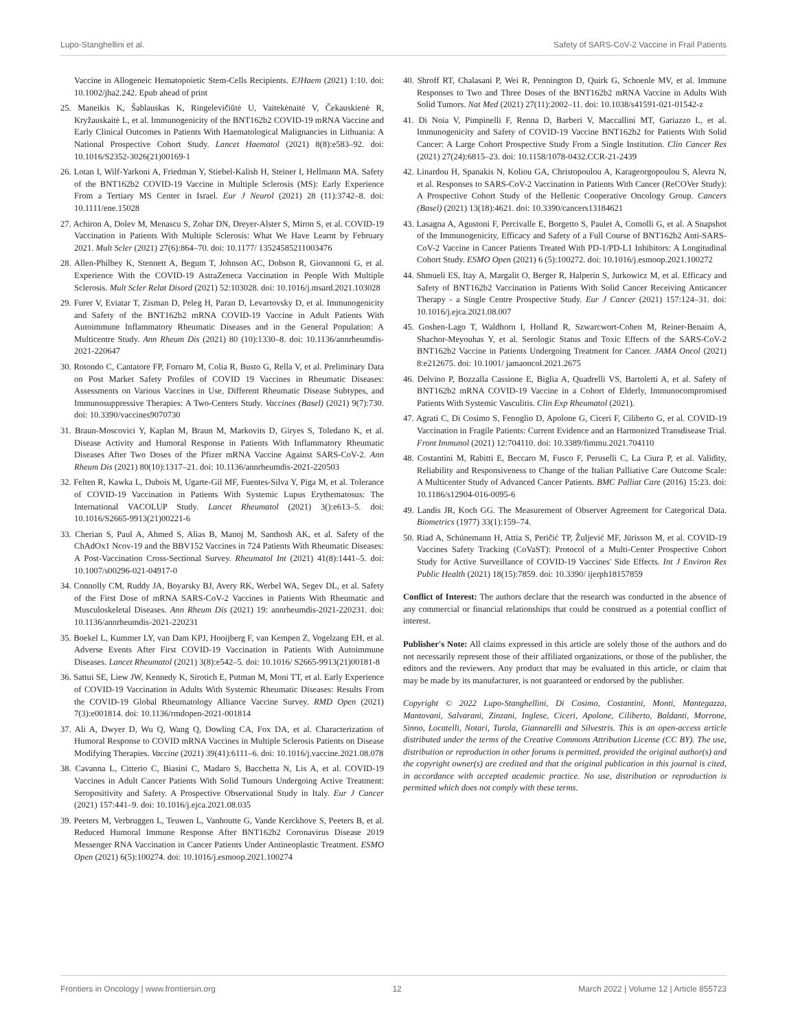Lupo-Stanghellini et al. Safety of SARS-CoV-2 Vaccine in Frail Patients
Vaccine in Allogeneic Hematopoietic Stem-Cells Recipients. EJHaem (2021) 1:10. doi: 10.1002/jha2.242. Epub ahead of print
25. Maneikis K, Šablauskas K, Ringelevičiūtė U, Vaitekėnaitė V, Čekauskienė R, Kryžauskaitė L, et al. Immunogenicity of the BNT162b2 COVID-19 mRNA Vaccine and Early Clinical Outcomes in Patients With Haematological Malignancies in Lithuania: A National Prospective Cohort Study. Lancet Haematol (2021) 8(8):e583–92. doi: 10.1016/S2352-3026(21)00169-1
26. Lotan I, Wilf-Yarkoni A, Friedman Y, Stiebel-Kalish H, Steiner I, Hellmann MA. Safety of the BNT162b2 COVID-19 Vaccine in Multiple Sclerosis (MS): Early Experience From a Tertiary MS Center in Israel. Eur J Neurol (2021) 28 (11):3742–8. doi: 10.1111/ene.15028
27. Achiron A, Dolev M, Menascu S, Zohar DN, Dreyer-Alster S, Miron S, et al. COVID-19 Vaccination in Patients With Multiple Sclerosis: What We Have Learnt by February 2021. Mult Scler (2021) 27(6):864–70. doi: 10.1177/ 13524585211003476
28. Allen-Philbey K, Stennett A, Begum T, Johnson AC, Dobson R, Giovannoni G, et al. Experience With the COVID-19 AstraZeneca Vaccination in People With Multiple Sclerosis. Mult Scler Relat Disord (2021) 52:103028. doi: 10.1016/j.msard.2021.103028
29. Furer V, Eviatar T, Zisman D, Peleg H, Paran D, Levartovsky D, et al. Immunogenicity and Safety of the BNT162b2 mRNA COVID-19 Vaccine in Adult Patients With Autoimmune Inflammatory Rheumatic Diseases and in the General Population: A Multicentre Study. Ann Rheum Dis (2021) 80 (10):1330–8. doi: 10.1136/annrheumdis-2021-220647
30. Rotondo C, Cantatore FP, Fornaro M, Colia R, Busto G, Rella V, et al. Preliminary Data on Post Market Safety Profiles of COVID 19 Vaccines in Rheumatic Diseases: Assessments on Various Vaccines in Use, Different Rheumatic Disease Subtypes, and Immunosuppressive Therapies: A Two-Centers Study. Vaccines (Basel) (2021) 9(7):730. doi: 10.3390/vaccines9070730
31. Braun-Moscovici Y, Kaplan M, Braun M, Markovits D, Giryes S, Toledano K, et al. Disease Activity and Humoral Response in Patients With Inflammatory Rheumatic Diseases After Two Doses of the Pfizer mRNA Vaccine Against SARS-CoV-2. Ann Rheum Dis (2021) 80(10):1317–21. doi: 10.1136/annrheumdis-2021-220503
32. Felten R, Kawka L, Dubois M, Ugarte-Gil MF, Fuentes-Silva Y, Piga M, et al. Tolerance of COVID-19 Vaccination in Patients With Systemic Lupus Erythematosus: The International VACOLUP Study. Lancet Rheumatol (2021) 3():e613–5. doi: 10.1016/S2665-9913(21)00221-6
33. Cherian S, Paul A, Ahmed S, Alias B, Manoj M, Santhosh AK, et al. Safety of the ChAdOx1 Ncov-19 and the BBV152 Vaccines in 724 Patients With Rheumatic Diseases: A Post-Vaccination Cross-Sectional Survey. Rheumatol Int (2021) 41(8):1441–5. doi: 10.1007/s00296-021-04917-0
34. Connolly CM, Ruddy JA, Boyarsky BJ, Avery RK, Werbel WA, Segev DL, et al. Safety of the First Dose of mRNA SARS-CoV-2 Vaccines in Patients With Rheumatic and Musculoskeletal Diseases. Ann Rheum Dis (2021) 19: annrheumdis-2021-220231. doi: 10.1136/annrheumdis-2021-220231
35. Boekel L, Kummer LY, van Dam KPJ, Hooijberg F, van Kempen Z, Vogelzang EH, et al. Adverse Events After First COVID-19 Vaccination in Patients With Autoimmune Diseases. Lancet Rheumatol (2021) 3(8):e542–5. doi: 10.1016/ S2665-9913(21)00181-8
36. Sattui SE, Liew JW, Kennedy K, Sirotich E, Putman M, Moni TT, et al. Early Experience of COVID-19 Vaccination in Adults With Systemic Rheumatic Diseases: Results From the COVID-19 Global Rheumatology Alliance Vaccine Survey. RMD Open (2021) 7(3):e001814. doi: 10.1136/rmdopen-2021-001814
37. Ali A, Dwyer D, Wu Q, Wang Q, Dowling CA, Fox DA, et al. Characterization of Humoral Response to COVID mRNA Vaccines in Multiple Sclerosis Patients on Disease Modifying Therapies. Vaccine (2021) 39(41):6111–6. doi: 10.1016/j.vaccine.2021.08.078
38. Cavanna L, Citterio C, Biasini C, Madaro S, Bacchetta N, Lis A, et al. COVID-19 Vaccines in Adult Cancer Patients With Solid Tumours Undergoing Active Treatment: Seropositivity and Safety. A Prospective Observational Study in Italy. Eur J Cancer (2021) 157:441–9. doi: 10.1016/j.ejca.2021.08.035
39. Peeters M, Verbruggen L, Teuwen L, Vanhoutte G, Vande Kerckhove S, Peeters B, et al. Reduced Humoral Immune Response After BNT162b2 Coronavirus Disease 2019 Messenger RNA Vaccination in Cancer Patients Under Antineoplastic Treatment. ESMO Open (2021) 6(5):100274. doi: 10.1016/j.esmoop.2021.100274
40. Shroff RT, Chalasani P, Wei R, Pennington D, Quirk G, Schoenle MV, et al. Immune Responses to Two and Three Doses of the BNT162b2 mRNA Vaccine in Adults With Solid Tumors. Nat Med (2021) 27(11):2002–11. doi: 10.1038/s41591-021-01542-z
41. Di Noia V, Pimpinelli F, Renna D, Barberi V, Maccallini MT, Gariazzo L, et al. Immunogenicity and Safety of COVID-19 Vaccine BNT162b2 for Patients With Solid Cancer: A Large Cohort Prospective Study From a Single Institution. Clin Cancer Res (2021) 27(24):6815–23. doi: 10.1158/1078-0432.CCR-21-2439
42. Linardou H, Spanakis N, Koliou GA, Christopoulou A, Karageorgopoulou S, Alevra N, et al. Responses to SARS-CoV-2 Vaccination in Patients With Cancer (ReCOVer Study): A Prospective Cohort Study of the Hellenic Cooperative Oncology Group. Cancers (Basel) (2021) 13(18):4621. doi: 10.3390/cancers13184621
43. Lasagna A, Agustoni F, Percivalle E, Borgetto S, Paulet A, Comolli G, et al. A Snapshot of the Immunogenicity, Efficacy and Safety of a Full Course of BNT162b2 Anti-SARS-CoV-2 Vaccine in Cancer Patients Treated With PD-1/PD-L1 Inhibitors: A Longitudinal Cohort Study. ESMO Open (2021) 6 (5):100272. doi: 10.1016/j.esmoop.2021.100272
44. Shmueli ES, Itay A, Margalit O, Berger R, Halperin S, Jurkowicz M, et al. Efficacy and Safety of BNT162b2 Vaccination in Patients With Solid Cancer Receiving Anticancer Therapy - a Single Centre Prospective Study. Eur J Cancer (2021) 157:124–31. doi: 10.1016/j.ejca.2021.08.007
45. Goshen-Lago T, Waldhorn I, Holland R, Szwarcwort-Cohen M, Reiner-Benaim A, Shachor-Meyouhas Y, et al. Serologic Status and Toxic Effects of the SARS-CoV-2 BNT162b2 Vaccine in Patients Undergoing Treatment for Cancer. JAMA Oncol (2021) 8:e212675. doi: 10.1001/ jamaoncol.2021.2675
46. Delvino P, Bozzalla Cassione E, Biglia A, Quadrelli VS, Bartoletti A, et al. Safety of BNT162b2 mRNA COVID-19 Vaccine in a Cohort of Elderly, Immunocompromised Patients With Systemic Vasculitis. Clin Exp Rheumatol (2021).
47. Agrati C, Di Cosimo S, Fenoglio D, Apolone G, Ciceri F, Ciliberto G, et al. COVID-19 Vaccination in Fragile Patients: Current Evidence and an Harmonized Transdisease Trial. Front Immunol (2021) 12:704110. doi: 10.3389/fimmu.2021.704110
48. Costantini M, Rabitti E, Beccaro M, Fusco F, Peruselli C, La Ciura P, et al. Validity, Reliability and Responsiveness to Change of the Italian Palliative Care Outcome Scale: A Multicenter Study of Advanced Cancer Patients. BMC Palliat Care (2016) 15:23. doi: 10.1186/s12904-016-0095-6
49. Landis JR, Koch GG. The Measurement of Observer Agreement for Categorical Data. Biometrics (1977) 33(1):159–74.
50. Riad A, Schünemann H, Attia S, Peričić TP, Žuljević MF, Jürisson M, et al. COVID-19 Vaccines Safety Tracking (CoVaST): Protocol of a Multi-Center Prospective Cohort Study for Active Surveillance of COVID-19 Vaccines' Side Effects. Int J Environ Res Public Health (2021) 18(15):7859. doi: 10.3390/ ijerph18157859
Conflict of Interest: The authors declare that the research was conducted in the absence of any commercial or financial relationships that could be construed as a potential conflict of interest.
Publisher's Note: All claims expressed in this article are solely those of the authors and do not necessarily represent those of their affiliated organizations, or those of the publisher, the editors and the reviewers. Any product that may be evaluated in this article, or claim that may be made by its manufacturer, is not guaranteed or endorsed by the publisher.
Copyright © 2022 Lupo-Stanghellini, Di Cosimo, Costantini, Monti, Mantegazza, Mantovani, Salvarani, Zinzani, Inglese, Ciceri, Apolone, Ciliberto, Baldanti, Morrone, Sinno, Locatelli, Notari, Turola, Giannarelli and Silvestris. This is an open-access article distributed under the terms of the Creative Commons Attribution License (CC BY). The use, distribution or reproduction in other forums is permitted, provided the original author(s) and the copyright owner(s) are credited and that the original publication in this journal is cited, in accordance with accepted academic practice. No use, distribution or reproduction is permitted which does not comply with these terms.
Frontiers in Oncology | www.frontiersin.org 12 March 2022 | Volume 12 | Article 855723